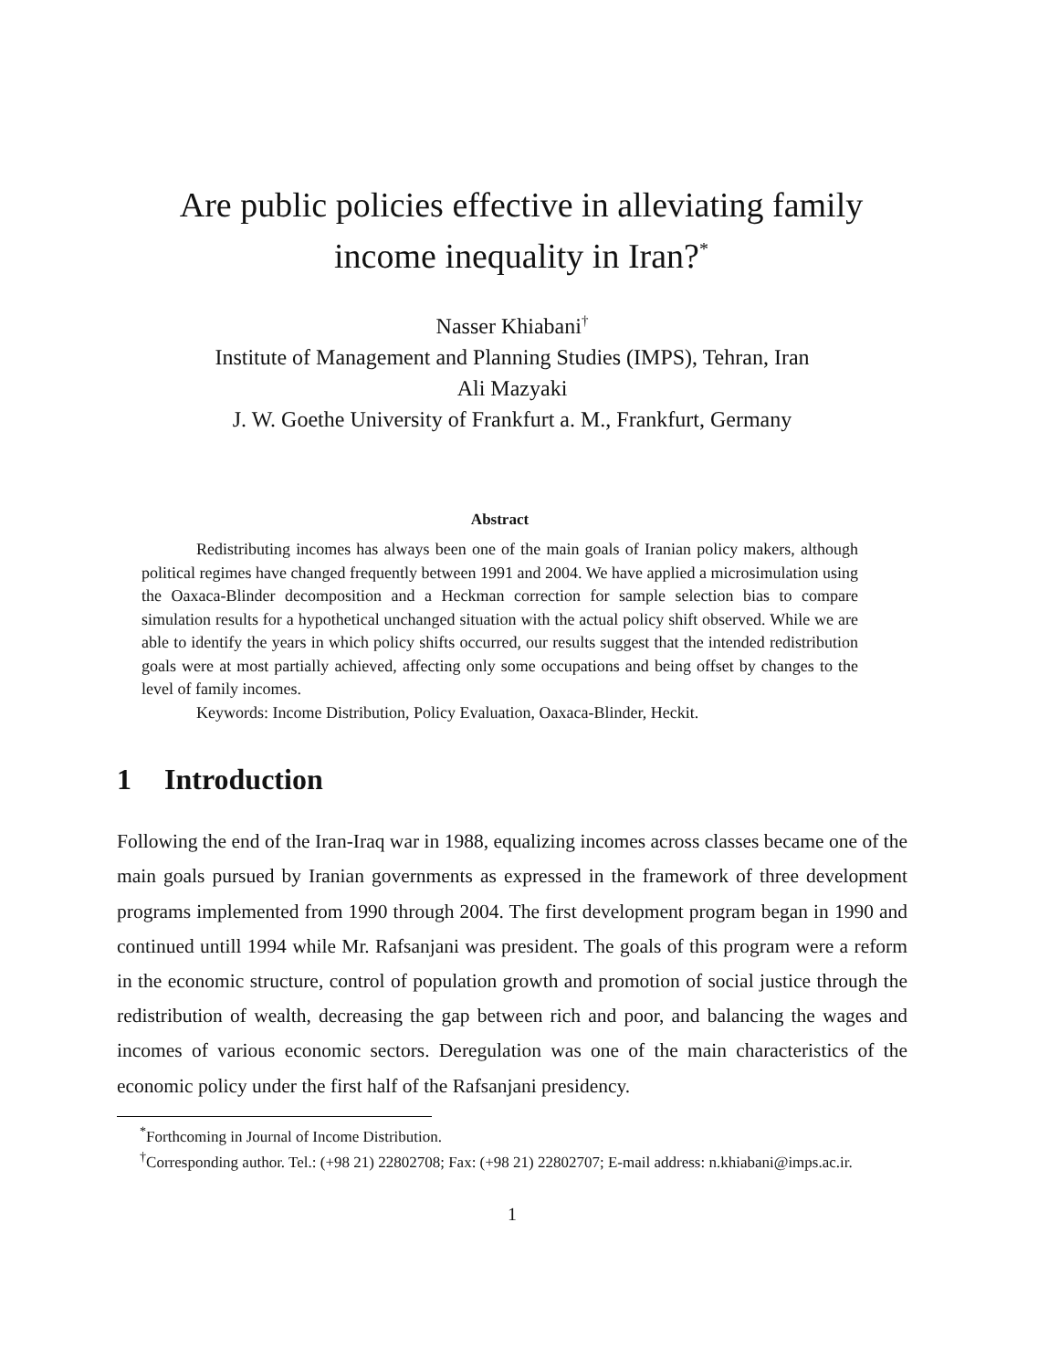Are public policies effective in alleviating family income inequality in Iran?<sup>*</sup>
Nasser Khiabani<sup>†</sup>
Institute of Management and Planning Studies (IMPS), Tehran, Iran
Ali Mazyaki
J. W. Goethe University of Frankfurt a. M., Frankfurt, Germany
Abstract
Redistributing incomes has always been one of the main goals of Iranian policy makers, although political regimes have changed frequently between 1991 and 2004. We have applied a microsimulation using the Oaxaca-Blinder decomposition and a Heckman correction for sample selection bias to compare simulation results for a hypothetical unchanged situation with the actual policy shift observed. While we are able to identify the years in which policy shifts occurred, our results suggest that the intended redistribution goals were at most partially achieved, affecting only some occupations and being offset by changes to the level of family incomes.
Keywords: Income Distribution, Policy Evaluation, Oaxaca-Blinder, Heckit.
1 Introduction
Following the end of the Iran-Iraq war in 1988, equalizing incomes across classes became one of the main goals pursued by Iranian governments as expressed in the framework of three development programs implemented from 1990 through 2004. The first development program began in 1990 and continued untill 1994 while Mr. Rafsanjani was president. The goals of this program were a reform in the economic structure, control of population growth and promotion of social justice through the redistribution of wealth, decreasing the gap between rich and poor, and balancing the wages and incomes of various economic sectors. Deregulation was one of the main characteristics of the economic policy under the first half of the Rafsanjani presidency.
<sup>*</sup> Forthcoming in Journal of Income Distribution.
<sup>†</sup> Corresponding author. Tel.: (+98 21) 22802708; Fax: (+98 21) 22802707; E-mail address: n.khiabani@imps.ac.ir.
1